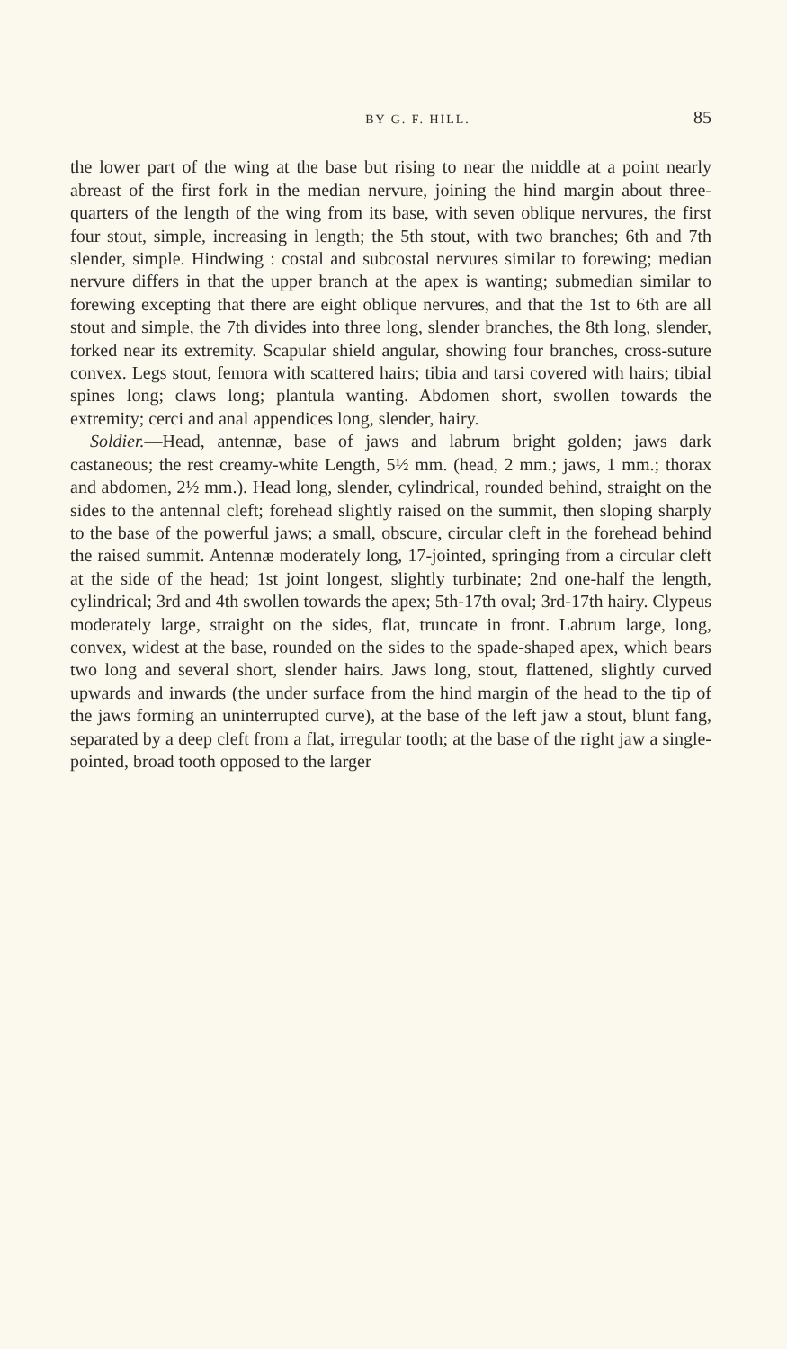BY G. F. HILL. 85
the lower part of the wing at the base but rising to near the middle at a point nearly abreast of the first fork in the median nervure, joining the hind margin about three-quarters of the length of the wing from its base, with seven oblique nervures, the first four stout, simple, increasing in length; the 5th stout, with two branches; 6th and 7th slender, simple. Hindwing : costal and subcostal nervures similar to forewing; median nervure differs in that the upper branch at the apex is wanting; submedian similar to forewing excepting that there are eight oblique nervures, and that the 1st to 6th are all stout and simple, the 7th divides into three long, slender branches, the 8th long, slender, forked near its extremity. Scapular shield angular, showing four branches, cross-suture convex. Legs stout, femora with scattered hairs; tibia and tarsi covered with hairs; tibial spines long; claws long; plantula wanting. Abdomen short, swollen towards the extremity; cerci and anal appendices long, slender, hairy.
Soldier.—Head, antennæ, base of jaws and labrum bright golden; jaws dark castaneous; the rest creamy-white Length, 5½ mm. (head, 2 mm.; jaws, 1 mm.; thorax and abdomen, 2½ mm.). Head long, slender, cylindrical, rounded behind, straight on the sides to the antennal cleft; forehead slightly raised on the summit, then sloping sharply to the base of the powerful jaws; a small, obscure, circular cleft in the forehead behind the raised summit. Antennæ moderately long, 17-jointed, springing from a circular cleft at the side of the head; 1st joint longest, slightly turbinate; 2nd one-half the length, cylindrical; 3rd and 4th swollen towards the apex; 5th-17th oval; 3rd-17th hairy. Clypeus moderately large, straight on the sides, flat, truncate in front. Labrum large, long, convex, widest at the base, rounded on the sides to the spade-shaped apex, which bears two long and several short, slender hairs. Jaws long, stout, flattened, slightly curved upwards and inwards (the under surface from the hind margin of the head to the tip of the jaws forming an uninterrupted curve), at the base of the left jaw a stout, blunt fang, separated by a deep cleft from a flat, irregular tooth; at the base of the right jaw a single-pointed, broad tooth opposed to the larger